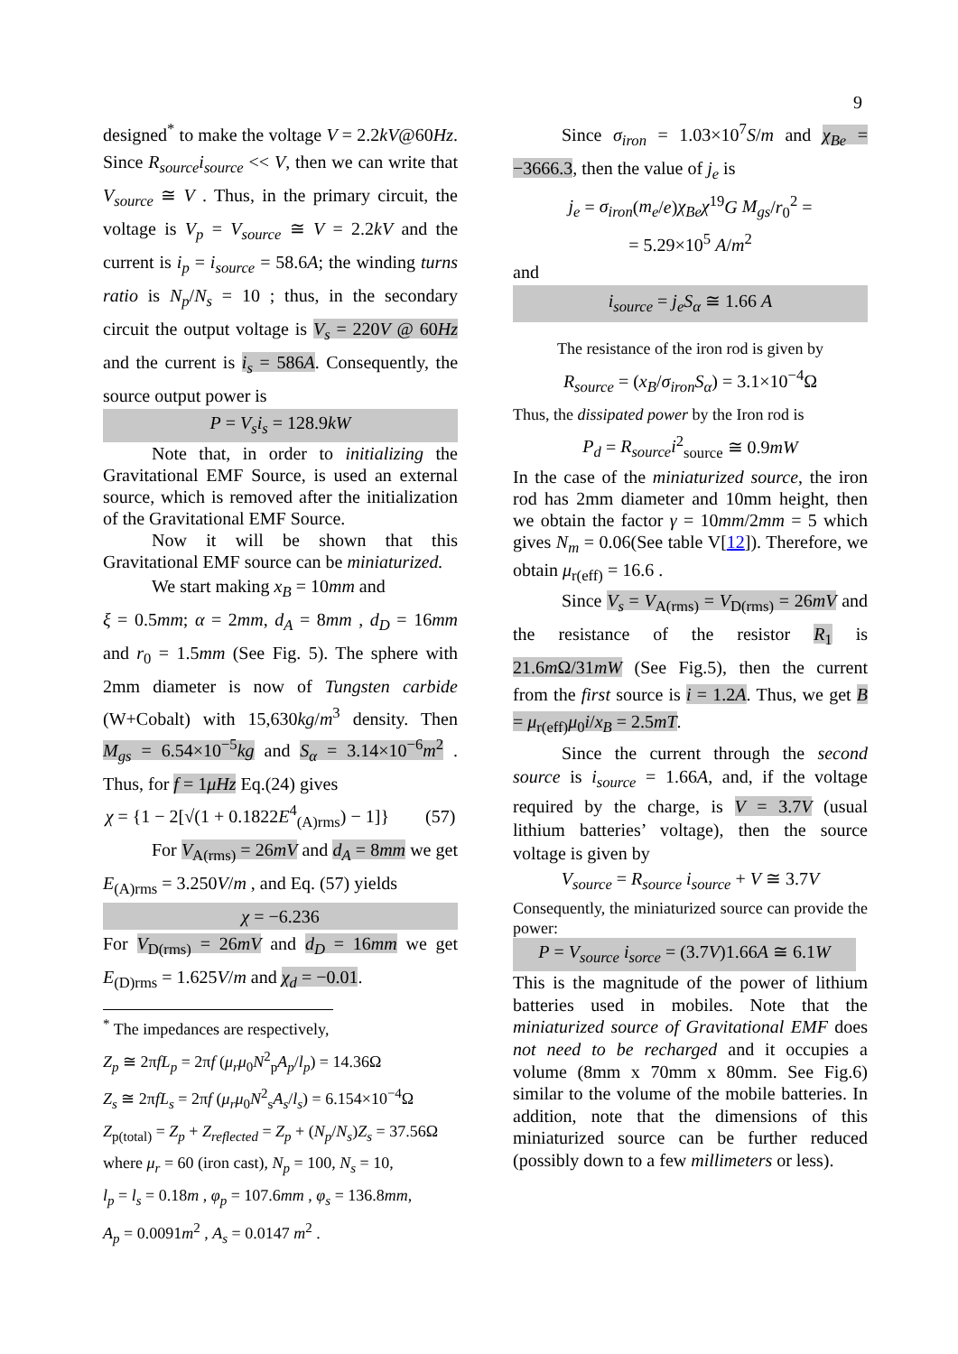9
designed<sup>*</sup> to make the voltage V = 2.2kV@60Hz. Since R<sub>source</sub>i<sub>source</sub> << V, then we can write that V<sub>source</sub> ≅ V . Thus, in the primary circuit, the voltage is V<sub>p</sub> = V<sub>source</sub> ≅ V = 2.2kV and the current is i<sub>p</sub> = i<sub>source</sub> = 58.6A; the winding turns ratio is N<sub>p</sub>/N<sub>s</sub> = 10 ; thus, in the secondary circuit the output voltage is V<sub>s</sub> = 220V @ 60Hz and the current is i<sub>s</sub> = 586A. Consequently, the source output power is
P = V<sub>s</sub>i<sub>s</sub> = 128.9kW
Note that, in order to initializing the Gravitational EMF Source, is used an external source, which is removed after the initialization of the Gravitational EMF Source.
Now it will be shown that this Gravitational EMF source can be miniaturized.
We start making x<sub>B</sub> = 10mm and
ξ = 0.5mm; α = 2mm, d<sub>A</sub> = 8mm , d<sub>D</sub> = 16mm and r<sub>0</sub> = 1.5mm (See Fig. 5). The sphere with 2mm diameter is now of Tungsten carbide (W+Cobalt) with 15,630kg/m<sup>3</sup> density. Then M<sub>gs</sub> = 6.54×10<sup>−5</sup>kg and S<sub>α</sub> = 3.14×10<sup>−6</sup>m<sup>2</sup> . Thus, for f = 1μHz Eq.(24) gives
χ = {1 − 2[√(1 + 0.1822E<sup>4</sup><sub>(A)rms</sub>) − 1]} (57)
For V<sub>A(rms)</sub> = 26mV and d<sub>A</sub> = 8mm we get E<sub>(A)rms</sub> = 3.250V/m , and Eq. (57) yields
χ = −6.236
For V<sub>D(rms)</sub> = 26mV and d<sub>D</sub> = 16mm we get E<sub>(D)rms</sub> = 1.625V/m and χ<sub>d</sub> = −0.01.
<sup>*</sup> The impedances are respectively,
Z<sub>p</sub> ≅ 2πfL<sub>p</sub> = 2πf (μ<sub>r</sub>μ<sub>0</sub>N<sup>2</sup><sub>p</sub>A<sub>p</sub>/l<sub>p</sub>) = 14.36Ω
Z<sub>s</sub> ≅ 2πfL<sub>s</sub> = 2πf (μ<sub>r</sub>μ<sub>0</sub>N<sup>2</sup><sub>s</sub>A<sub>s</sub>/l<sub>s</sub>) = 6.154×10<sup>−4</sup>Ω
Z<sub>p(total)</sub> = Z<sub>p</sub> + Z<sub>reflected</sub> = Z<sub>p</sub> + (N<sub>p</sub>/N<sub>s</sub>)Z<sub>s</sub> = 37.56Ω
where μ<sub>r</sub> = 60 (iron cast), N<sub>p</sub> = 100, N<sub>s</sub> = 10,
l<sub>p</sub> = l<sub>s</sub> = 0.18m , φ<sub>p</sub> = 107.6mm , φ<sub>s</sub> = 136.8mm,
A<sub>p</sub> = 0.0091m<sup>2</sup> , A<sub>s</sub> = 0.0147 m<sup>2</sup> .
Since σ<sub>iron</sub> = 1.03×10<sup>7</sup>S/m and χ<sub>Be</sub> = −3666.3, then the value of j<sub>e</sub> is
j<sub>e</sub> = σ<sub>iron</sub>(m<sub>e</sub>/e)χ<sub>Be</sub>χ<sup>19</sup>G M<sub>gs</sub>/r<sub>0</sub><sup>2</sup> =
= 5.29×10<sup>5</sup> A/m<sup>2</sup>
and
i<sub>source</sub> = j<sub>e</sub>S<sub>α</sub> ≅ 1.66 A
The resistance of the iron rod is given by
R<sub>source</sub> = (x<sub>B</sub>/σ<sub>iron</sub>S<sub>α</sub>) = 3.1×10<sup>−4</sup>Ω
Thus, the dissipated power by the Iron rod is
P<sub>d</sub> = R<sub>source</sub>i<sup>2</sup><sub>source</sub> ≅ 0.9mW
In the case of the miniaturized source, the iron rod has 2mm diameter and 10mm height, then we obtain the factor γ = 10mm/2mm = 5 which gives N<sub>m</sub> = 0.06(See table V[12]). Therefore, we obtain μ<sub>r(eff)</sub> = 16.6 .
Since V<sub>s</sub> = V<sub>A(rms)</sub> = V<sub>D(rms)</sub> = 26mV and the resistance of the resistor R<sub>1</sub> is 21.6m Ω/31mW (See Fig.5), then the current from the first source is i = 1.2A. Thus, we get B = μ<sub>r(eff)</sub>μ<sub>0</sub>i/x<sub>B</sub> = 2.5mT.
Since the current through the second source is i<sub>source</sub> = 1.66A, and, if the voltage required by the charge, is V = 3.7V (usual lithium batteries’ voltage), then the source voltage is given by
V<sub>source</sub> = R<sub>source</sub> i<sub>source</sub> + V ≅ 3.7V
Consequently, the miniaturized source can provide the power:
P = V<sub>source</sub> i<sub>sorce</sub> = (3.7V)1.66A ≅ 6.1W
This is the magnitude of the power of lithium batteries used in mobiles. Note that the miniaturized source of Gravitational EMF does not need to be recharged and it occupies a volume (8mm x 70mm x 80mm. See Fig.6) similar to the volume of the mobile batteries. In addition, note that the dimensions of this miniaturized source can be further reduced (possibly down to a few millimeters or less).